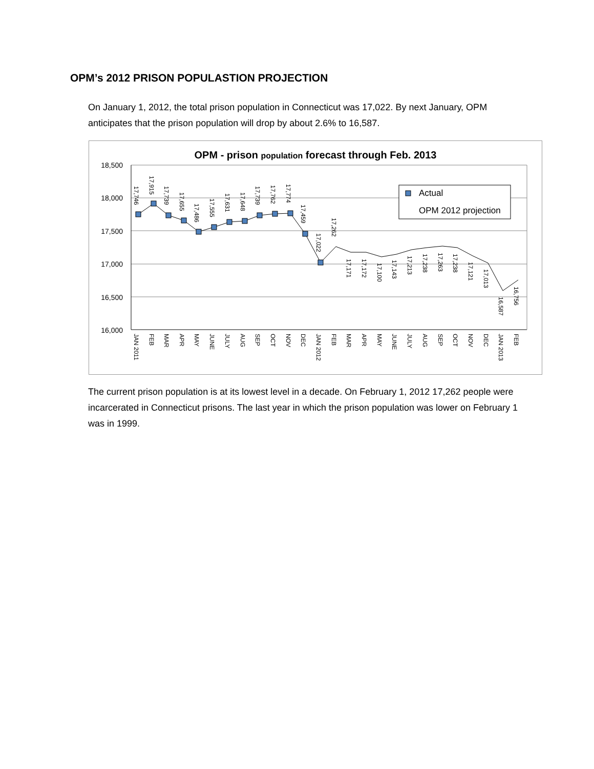OPM’s 2012 PRISON POPULASTION PROJECTION
On January 1, 2012, the total prison population in Connecticut was 17,022. By next January, OPM anticipates that the prison population will drop by about 2.6% to 16,587.
OPM - prison population forecast through Feb. 2013
18,500
18,000
17,500
17,000
16,500
16,000
Actual
OPM 2012 projection
JAN 2011
FEB
MAR
APR
MAY
JUNE
JULY
AUG
SEP
OCT
NOV
DEC
JAN 2012
FEB
MAR
APR
MAY
JUNE
JULY
AUG
SEP
OCT
NOV
DEC
JAN 2013
FEB
17,746
17,915
17,739
17,655
17,486
17,555
17,631
17,648
17,739
17,762
17,774
17,459
17,022
17,262
17,171
17,172
17,100
17,143
17,213
17,238
17,263
17,238
17,121
17,013
16,587
16,756
The current prison population is at its lowest level in a decade. On February 1, 2012 17,262 people were incarcerated in Connecticut prisons. The last year in which the prison population was lower on February 1 was in 1999.